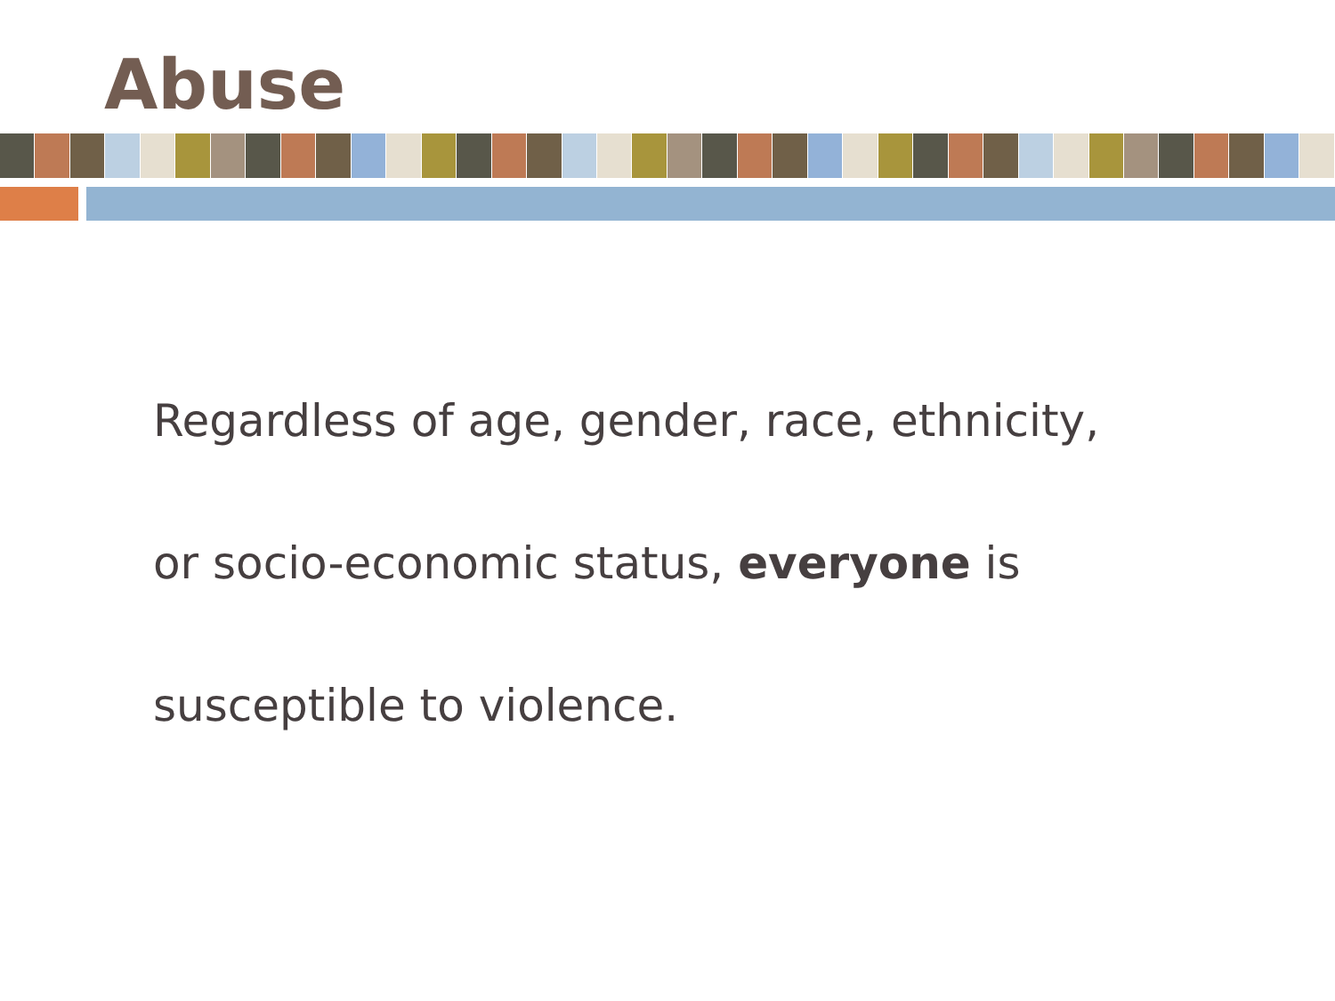Abuse
Regardless of age, gender, race, ethnicity,
or socio-economic status, everyone is
susceptible to violence.